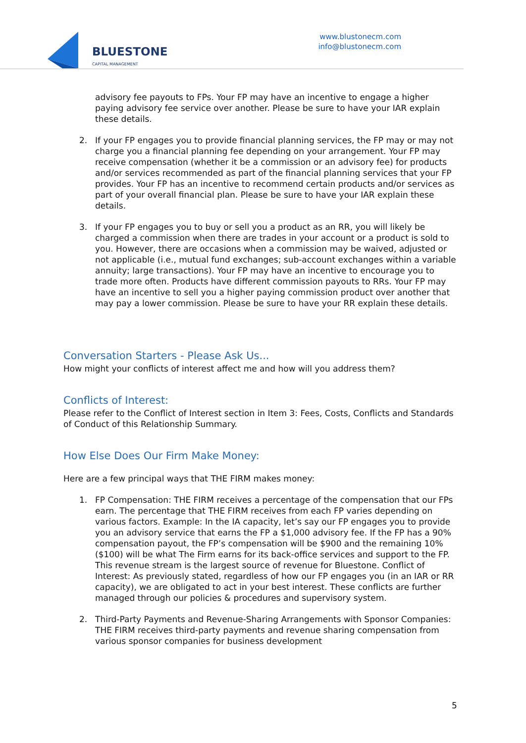BLUESTONE
CAPITAL MANAGEMENT
www.blustonecm.com
info@blustonecm.com
advisory fee payouts to FPs. Your FP may have an incentive to engage a higher paying advisory fee service over another. Please be sure to have your IAR explain these details.
2. If your FP engages you to provide financial planning services, the FP may or may not charge you a financial planning fee depending on your arrangement. Your FP may receive compensation (whether it be a commission or an advisory fee) for products and/or services recommended as part of the financial planning services that your FP provides. Your FP has an incentive to recommend certain products and/or services as part of your overall financial plan. Please be sure to have your IAR explain these details.
3. If your FP engages you to buy or sell you a product as an RR, you will likely be charged a commission when there are trades in your account or a product is sold to you. However, there are occasions when a commission may be waived, adjusted or not applicable (i.e., mutual fund exchanges; sub-account exchanges within a variable annuity; large transactions). Your FP may have an incentive to encourage you to trade more often. Products have different commission payouts to RRs. Your FP may have an incentive to sell you a higher paying commission product over another that may pay a lower commission. Please be sure to have your RR explain these details.
Conversation Starters - Please Ask Us...
How might your conflicts of interest affect me and how will you address them?
Conflicts of Interest:
Please refer to the Conflict of Interest section in Item 3: Fees, Costs, Conflicts and Standards of Conduct of this Relationship Summary.
How Else Does Our Firm Make Money:
Here are a few principal ways that THE FIRM makes money:
1. FP Compensation: THE FIRM receives a percentage of the compensation that our FPs earn. The percentage that THE FIRM receives from each FP varies depending on various factors. Example: In the IA capacity, let’s say our FP engages you to provide you an advisory service that earns the FP a $1,000 advisory fee. If the FP has a 90% compensation payout, the FP’s compensation will be $900 and the remaining 10% ($100) will be what The Firm earns for its back-office services and support to the FP. This revenue stream is the largest source of revenue for Bluestone. Conflict of Interest: As previously stated, regardless of how our FP engages you (in an IAR or RR capacity), we are obligated to act in your best interest. These conflicts are further managed through our policies & procedures and supervisory system.
2. Third-Party Payments and Revenue-Sharing Arrangements with Sponsor Companies: THE FIRM receives third-party payments and revenue sharing compensation from various sponsor companies for business development
5